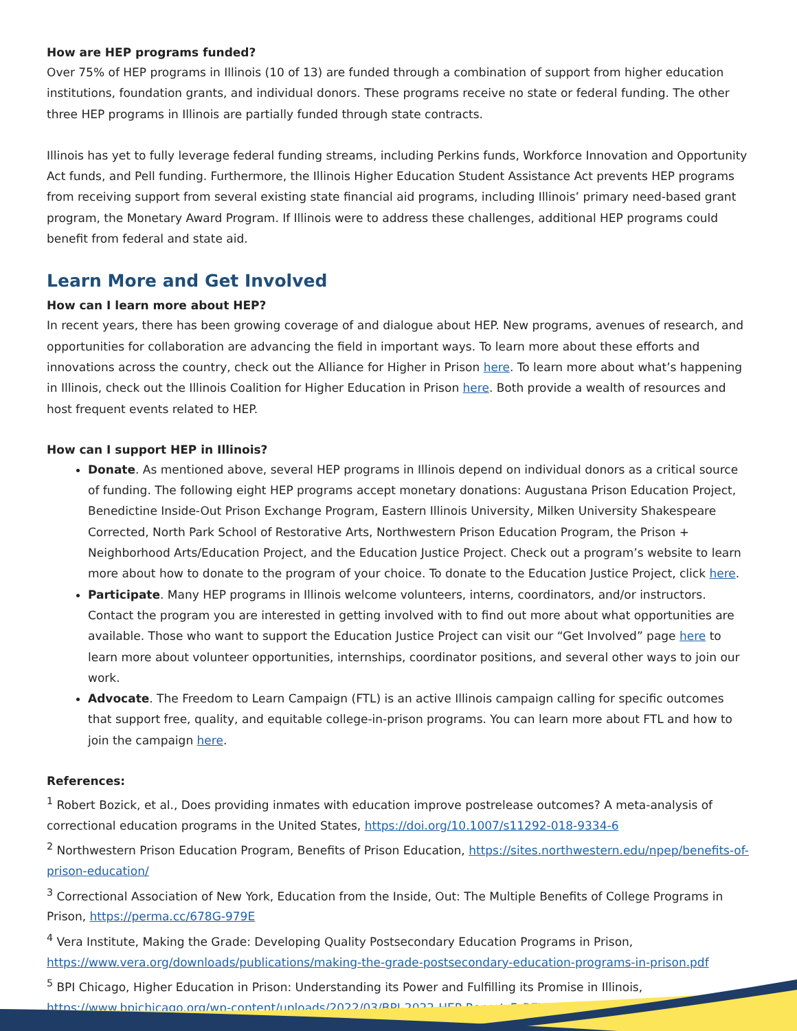How are HEP programs funded?
Over 75% of HEP programs in Illinois (10 of 13) are funded through a combination of support from higher education institutions, foundation grants, and individual donors. These programs receive no state or federal funding. The other three HEP programs in Illinois are partially funded through state contracts.
Illinois has yet to fully leverage federal funding streams, including Perkins funds, Workforce Innovation and Opportunity Act funds, and Pell funding. Furthermore, the Illinois Higher Education Student Assistance Act prevents HEP programs from receiving support from several existing state financial aid programs, including Illinois’ primary need-based grant program, the Monetary Award Program. If Illinois were to address these challenges, additional HEP programs could benefit from federal and state aid.
Learn More and Get Involved
How can I learn more about HEP?
In recent years, there has been growing coverage of and dialogue about HEP. New programs, avenues of research, and opportunities for collaboration are advancing the field in important ways. To learn more about these efforts and innovations across the country, check out the Alliance for Higher in Prison here. To learn more about what’s happening in Illinois, check out the Illinois Coalition for Higher Education in Prison here. Both provide a wealth of resources and host frequent events related to HEP.
How can I support HEP in Illinois?
Donate. As mentioned above, several HEP programs in Illinois depend on individual donors as a critical source of funding. The following eight HEP programs accept monetary donations: Augustana Prison Education Project, Benedictine Inside-Out Prison Exchange Program, Eastern Illinois University, Milken University Shakespeare Corrected, North Park School of Restorative Arts, Northwestern Prison Education Program, the Prison + Neighborhood Arts/Education Project, and the Education Justice Project. Check out a program’s website to learn more about how to donate to the program of your choice. To donate to the Education Justice Project, click here.
Participate. Many HEP programs in Illinois welcome volunteers, interns, coordinators, and/or instructors. Contact the program you are interested in getting involved with to find out more about what opportunities are available. Those who want to support the Education Justice Project can visit our “Get Involved” page here to learn more about volunteer opportunities, internships, coordinator positions, and several other ways to join our work.
Advocate. The Freedom to Learn Campaign (FTL) is an active Illinois campaign calling for specific outcomes that support free, quality, and equitable college-in-prison programs. You can learn more about FTL and how to join the campaign here.
References:
<sup>1</sup> Robert Bozick, et al., Does providing inmates with education improve postrelease outcomes? A meta-analysis of correctional education programs in the United States, https://doi.org/10.1007/s11292-018-9334-6
<sup>2</sup> Northwestern Prison Education Program, Benefits of Prison Education, https://sites.northwestern.edu/npep/benefits-of-prison-education/
<sup>3</sup> Correctional Association of New York, Education from the Inside, Out: The Multiple Benefits of College Programs in Prison, https://perma.cc/678G-979E
<sup>4</sup> Vera Institute, Making the Grade: Developing Quality Postsecondary Education Programs in Prison, https://www.vera.org/downloads/publications/making-the-grade-postsecondary-education-programs-in-prison.pdf
<sup>5</sup> BPI Chicago, Higher Education in Prison: Understanding its Power and Fulfilling its Promise in Illinois, https://www.bpichicago.org/wp-content/uploads/2022/03/BPI-2022-HEP-Report_F_REV-3.pdf